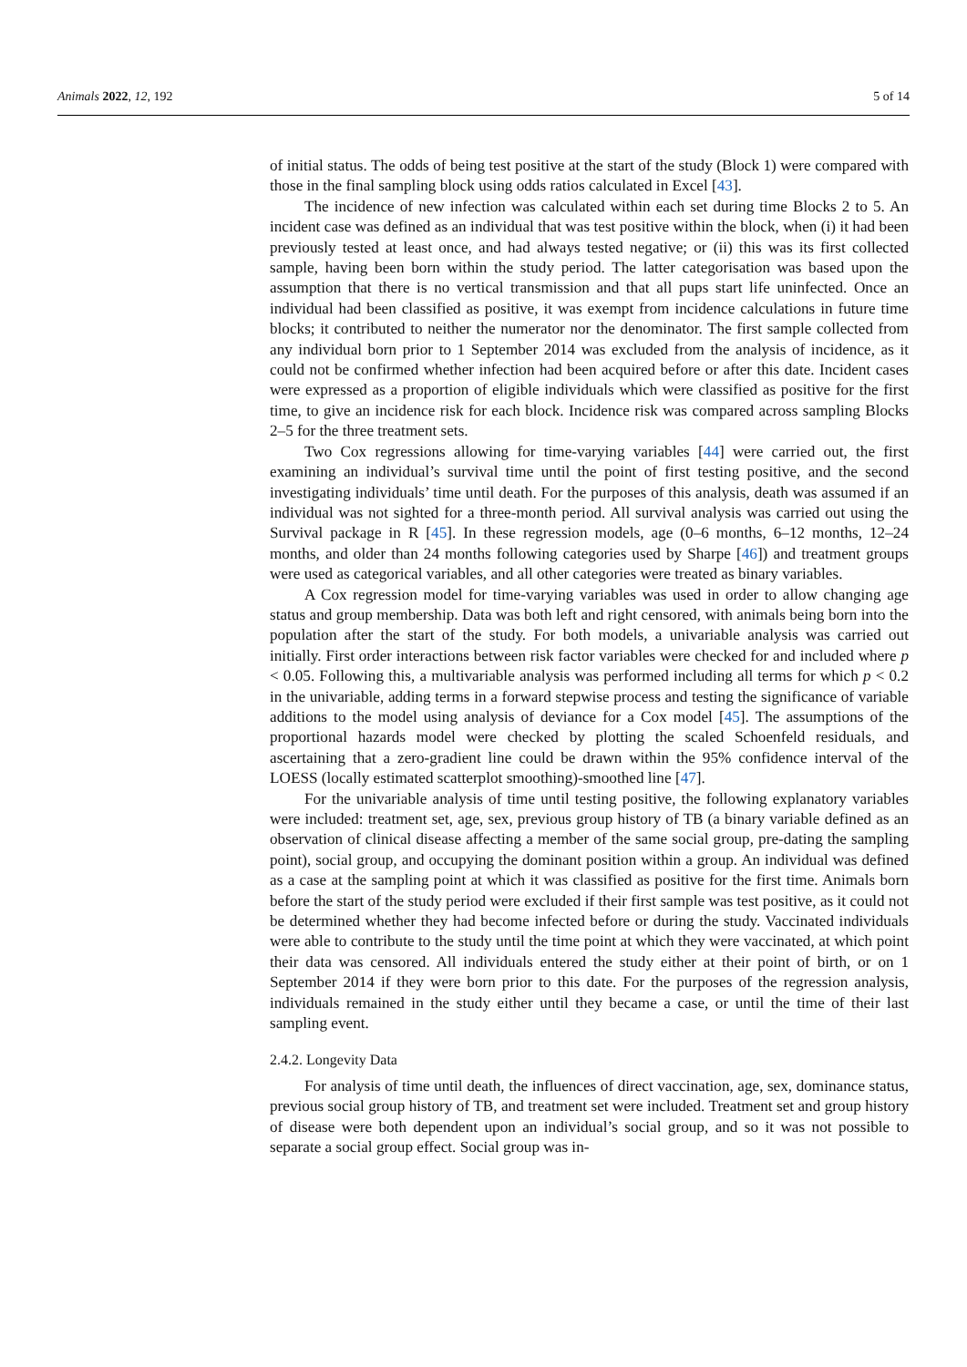Animals 2022, 12, 192 5 of 14
of initial status. The odds of being test positive at the start of the study (Block 1) were compared with those in the final sampling block using odds ratios calculated in Excel [43].
The incidence of new infection was calculated within each set during time Blocks 2 to 5. An incident case was defined as an individual that was test positive within the block, when (i) it had been previously tested at least once, and had always tested negative; or (ii) this was its first collected sample, having been born within the study period. The latter categorisation was based upon the assumption that there is no vertical transmission and that all pups start life uninfected. Once an individual had been classified as positive, it was exempt from incidence calculations in future time blocks; it contributed to neither the numerator nor the denominator. The first sample collected from any individual born prior to 1 September 2014 was excluded from the analysis of incidence, as it could not be confirmed whether infection had been acquired before or after this date. Incident cases were expressed as a proportion of eligible individuals which were classified as positive for the first time, to give an incidence risk for each block. Incidence risk was compared across sampling Blocks 2–5 for the three treatment sets.
Two Cox regressions allowing for time-varying variables [44] were carried out, the first examining an individual’s survival time until the point of first testing positive, and the second investigating individuals’ time until death. For the purposes of this analysis, death was assumed if an individual was not sighted for a three-month period. All survival analysis was carried out using the Survival package in R [45]. In these regression models, age (0–6 months, 6–12 months, 12–24 months, and older than 24 months following categories used by Sharpe [46]) and treatment groups were used as categorical variables, and all other categories were treated as binary variables.
A Cox regression model for time-varying variables was used in order to allow changing age status and group membership. Data was both left and right censored, with animals being born into the population after the start of the study. For both models, a univariable analysis was carried out initially. First order interactions between risk factor variables were checked for and included where p < 0.05. Following this, a multivariable analysis was performed including all terms for which p < 0.2 in the univariable, adding terms in a forward stepwise process and testing the significance of variable additions to the model using analysis of deviance for a Cox model [45]. The assumptions of the proportional hazards model were checked by plotting the scaled Schoenfeld residuals, and ascertaining that a zero-gradient line could be drawn within the 95% confidence interval of the LOESS (locally estimated scatterplot smoothing)-smoothed line [47].
For the univariable analysis of time until testing positive, the following explanatory variables were included: treatment set, age, sex, previous group history of TB (a binary variable defined as an observation of clinical disease affecting a member of the same social group, pre-dating the sampling point), social group, and occupying the dominant position within a group. An individual was defined as a case at the sampling point at which it was classified as positive for the first time. Animals born before the start of the study period were excluded if their first sample was test positive, as it could not be determined whether they had become infected before or during the study. Vaccinated individuals were able to contribute to the study until the time point at which they were vaccinated, at which point their data was censored. All individuals entered the study either at their point of birth, or on 1 September 2014 if they were born prior to this date. For the purposes of the regression analysis, individuals remained in the study either until they became a case, or until the time of their last sampling event.
2.4.2. Longevity Data
For analysis of time until death, the influences of direct vaccination, age, sex, dominance status, previous social group history of TB, and treatment set were included. Treatment set and group history of disease were both dependent upon an individual’s social group, and so it was not possible to separate a social group effect. Social group was in-